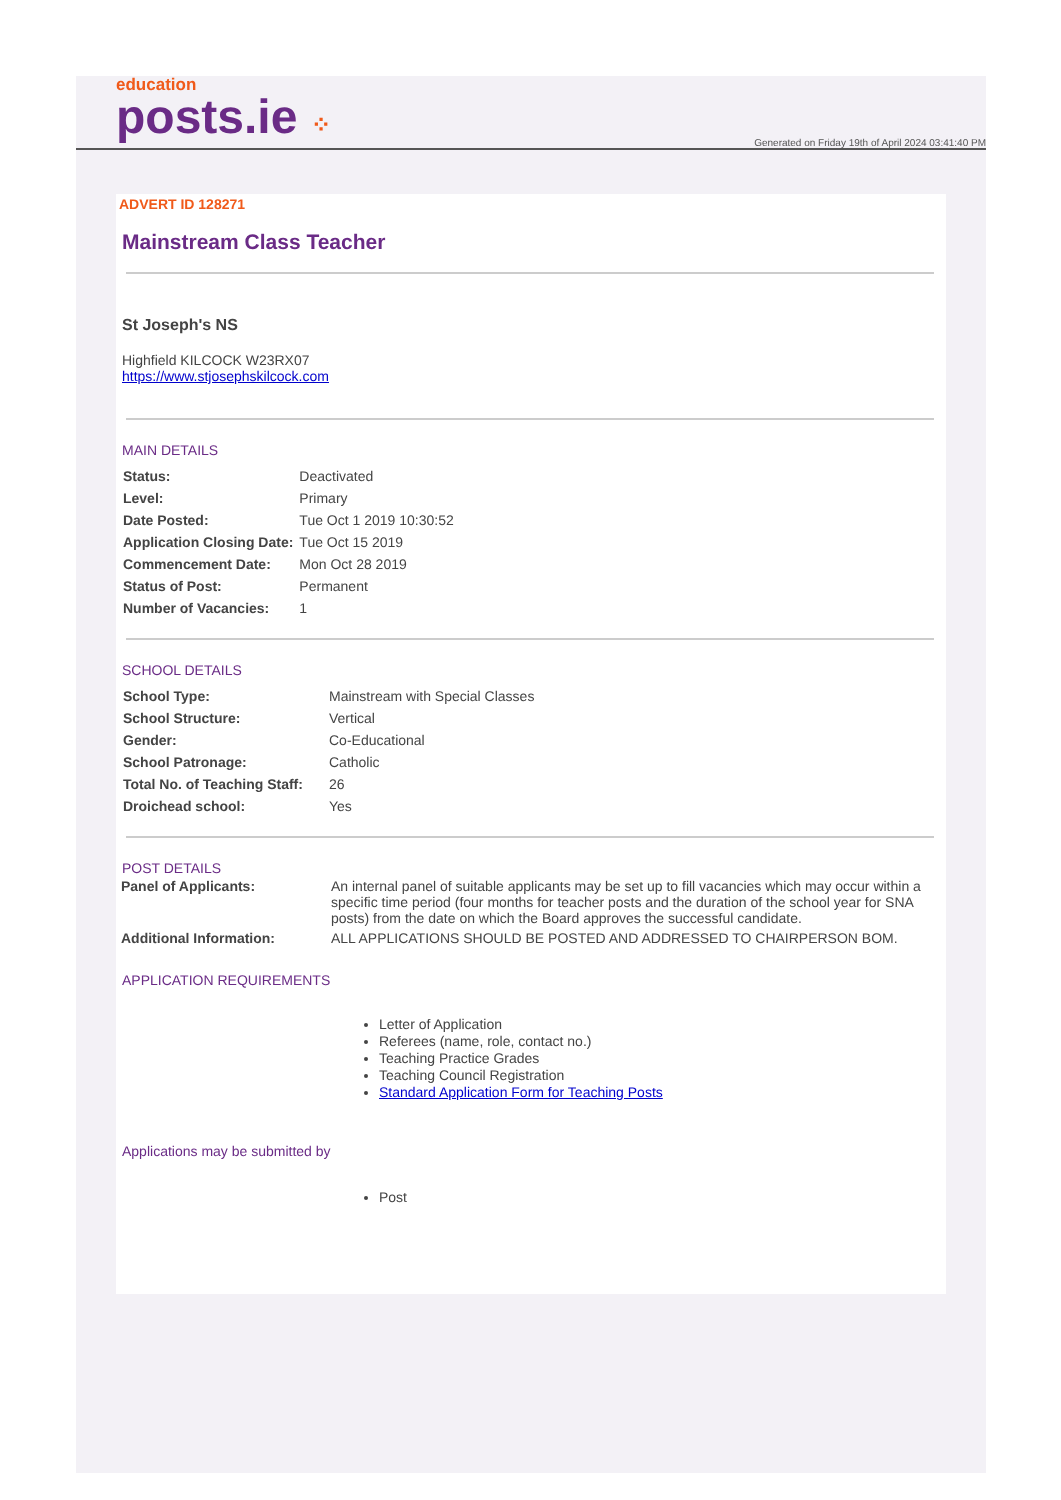education
posts.ie ⁘
Generated on Friday 19th of April 2024 03:41:40 PM
ADVERT ID 128271
Mainstream Class Teacher
St Joseph's NS
Highfield KILCOCK W23RX07
https://www.stjosephskilcock.com
MAIN DETAILS
| Status: | Deactivated |
| Level: | Primary |
| Date Posted: | Tue Oct 1 2019 10:30:52 |
| Application Closing Date: | Tue Oct 15 2019 |
| Commencement Date: | Mon Oct 28 2019 |
| Status of Post: | Permanent |
| Number of Vacancies: | 1 |
SCHOOL DETAILS
| School Type: | Mainstream with Special Classes |
| School Structure: | Vertical |
| Gender: | Co-Educational |
| School Patronage: | Catholic |
| Total No. of Teaching Staff: | 26 |
| Droichead school: | Yes |
POST DETAILS
| Panel of Applicants: | An internal panel of suitable applicants may be set up to fill vacancies which may occur within a specific time period (four months for teacher posts and the duration of the school year for SNA posts) from the date on which the Board approves the successful candidate. |
| Additional Information: | ALL APPLICATIONS SHOULD BE POSTED AND ADDRESSED TO CHAIRPERSON BOM. |
APPLICATION REQUIREMENTS
Letter of Application
Referees (name, role, contact no.)
Teaching Practice Grades
Teaching Council Registration
Standard Application Form for Teaching Posts
Applications may be submitted by
Post